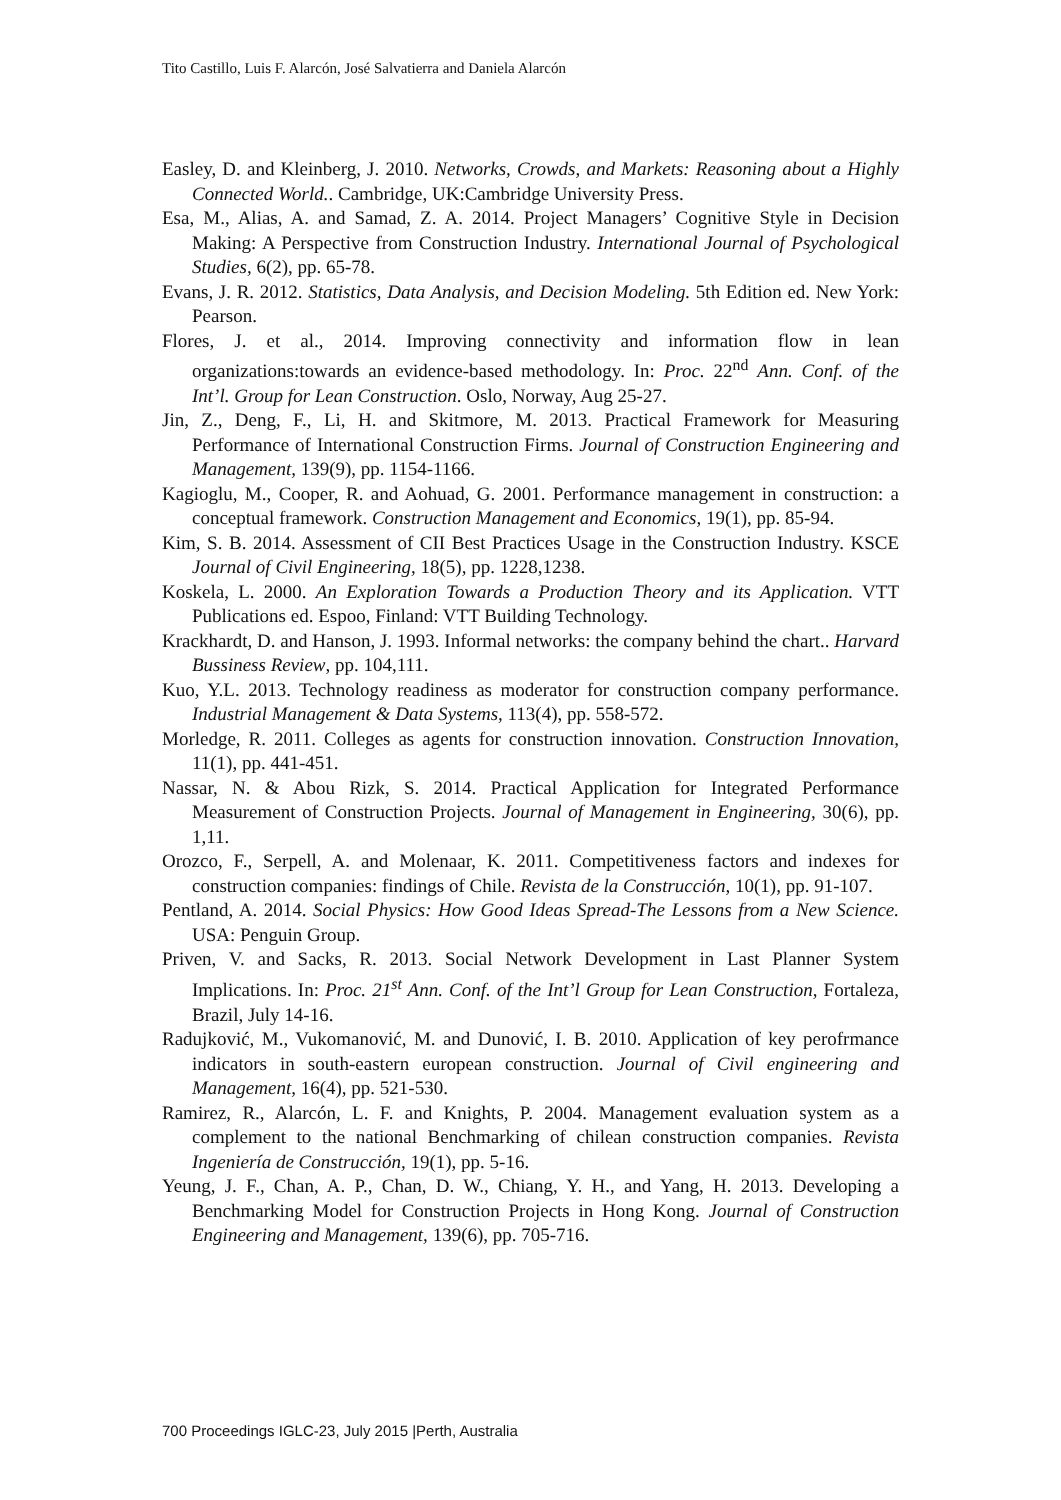Tito Castillo, Luis F. Alarcón, José Salvatierra and Daniela Alarcón
Easley, D. and Kleinberg, J. 2010. Networks, Crowds, and Markets: Reasoning about a Highly Connected World.. Cambridge, UK:Cambridge University Press.
Esa, M., Alias, A. and Samad, Z. A. 2014. Project Managers’ Cognitive Style in Decision Making: A Perspective from Construction Industry. International Journal of Psychological Studies, 6(2), pp. 65-78.
Evans, J. R. 2012. Statistics, Data Analysis, and Decision Modeling. 5th Edition ed. New York: Pearson.
Flores, J. et al., 2014. Improving connectivity and information flow in lean organizations:towards an evidence-based methodology. In: Proc. 22<sup>nd</sup> Ann. Conf. of the Int’l. Group for Lean Construction. Oslo, Norway, Aug 25-27.
Jin, Z., Deng, F., Li, H. and Skitmore, M. 2013. Practical Framework for Measuring Performance of International Construction Firms. Journal of Construction Engineering and Management, 139(9), pp. 1154-1166.
Kagioglu, M., Cooper, R. and Aohuad, G. 2001. Performance management in construction: a conceptual framework. Construction Management and Economics, 19(1), pp. 85-94.
Kim, S. B. 2014. Assessment of CII Best Practices Usage in the Construction Industry. KSCE Journal of Civil Engineering, 18(5), pp. 1228,1238.
Koskela, L. 2000. An Exploration Towards a Production Theory and its Application. VTT Publications ed. Espoo, Finland: VTT Building Technology.
Krackhardt, D. and Hanson, J. 1993. Informal networks: the company behind the chart.. Harvard Bussiness Review, pp. 104,111.
Kuo, Y.L. 2013. Technology readiness as moderator for construction company performance. Industrial Management & Data Systems, 113(4), pp. 558-572.
Morledge, R. 2011. Colleges as agents for construction innovation. Construction Innovation, 11(1), pp. 441-451.
Nassar, N. & Abou Rizk, S. 2014. Practical Application for Integrated Performance Measurement of Construction Projects. Journal of Management in Engineering, 30(6), pp. 1,11.
Orozco, F., Serpell, A. and Molenaar, K. 2011. Competitiveness factors and indexes for construction companies: findings of Chile. Revista de la Construcción, 10(1), pp. 91-107.
Pentland, A. 2014. Social Physics: How Good Ideas Spread-The Lessons from a New Science. USA: Penguin Group.
Priven, V. and Sacks, R. 2013. Social Network Development in Last Planner System Implications. In: Proc. 21<sup>st</sup> Ann. Conf. of the Int’l Group for Lean Construction, Fortaleza, Brazil, July 14-16.
Radujković, M., Vukomanović, M. and Dunović, I. B. 2010. Application of key perofrmance indicators in south-eastern european construction. Journal of Civil engineering and Management, 16(4), pp. 521-530.
Ramirez, R., Alarcón, L. F. and Knights, P. 2004. Management evaluation system as a complement to the national Benchmarking of chilean construction companies. Revista Ingeniería de Construcción, 19(1), pp. 5-16.
Yeung, J. F., Chan, A. P., Chan, D. W., Chiang, Y. H., and Yang, H. 2013. Developing a Benchmarking Model for Construction Projects in Hong Kong. Journal of Construction Engineering and Management, 139(6), pp. 705-716.
700 Proceedings IGLC-23, July 2015 |Perth, Australia